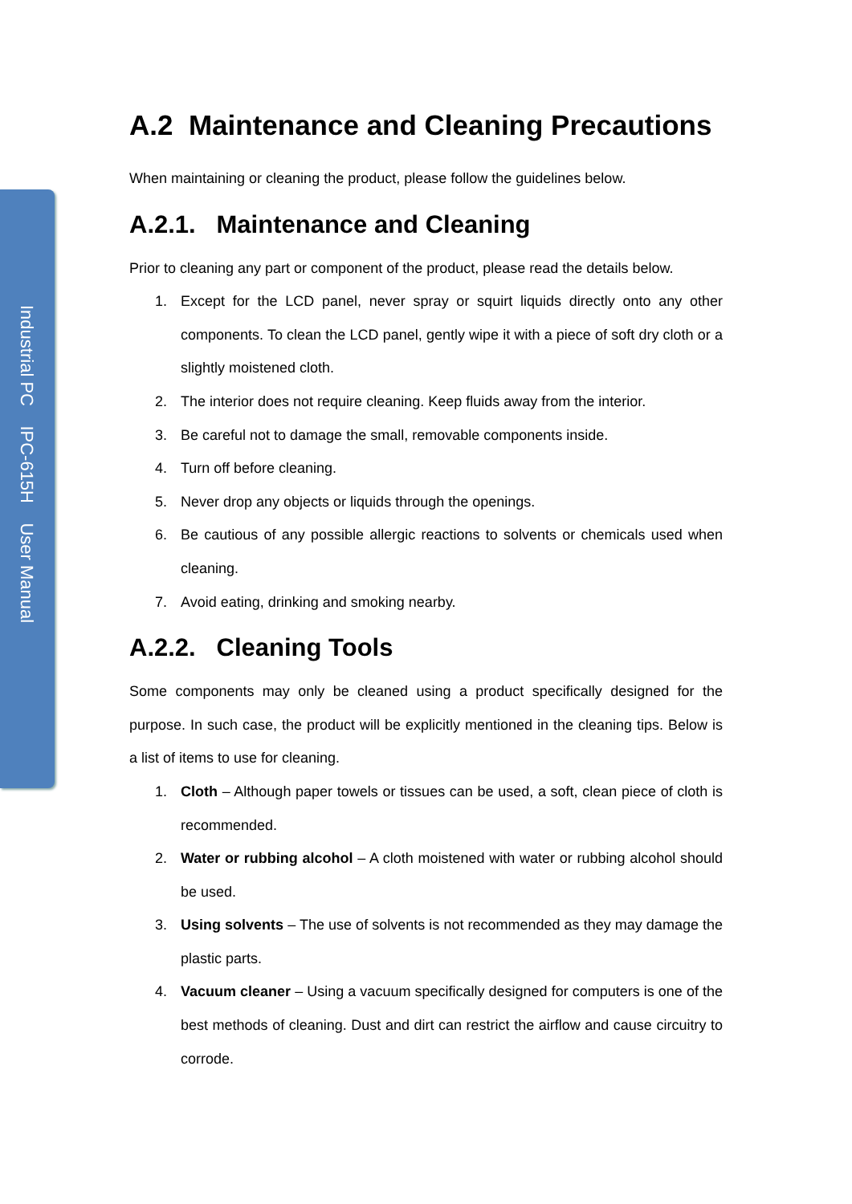Industrial PC IPC-615H User Manual
A.2 Maintenance and Cleaning Precautions
When maintaining or cleaning the product, please follow the guidelines below.
A.2.1. Maintenance and Cleaning
Prior to cleaning any part or component of the product, please read the details below.
1. Except for the LCD panel, never spray or squirt liquids directly onto any other components. To clean the LCD panel, gently wipe it with a piece of soft dry cloth or a slightly moistened cloth.
2. The interior does not require cleaning. Keep fluids away from the interior.
3. Be careful not to damage the small, removable components inside.
4. Turn off before cleaning.
5. Never drop any objects or liquids through the openings.
6. Be cautious of any possible allergic reactions to solvents or chemicals used when cleaning.
7. Avoid eating, drinking and smoking nearby.
A.2.2. Cleaning Tools
Some components may only be cleaned using a product specifically designed for the purpose. In such case, the product will be explicitly mentioned in the cleaning tips. Below is a list of items to use for cleaning.
1. Cloth – Although paper towels or tissues can be used, a soft, clean piece of cloth is recommended.
2. Water or rubbing alcohol – A cloth moistened with water or rubbing alcohol should be used.
3. Using solvents – The use of solvents is not recommended as they may damage the plastic parts.
4. Vacuum cleaner – Using a vacuum specifically designed for computers is one of the best methods of cleaning. Dust and dirt can restrict the airflow and cause circuitry to corrode.